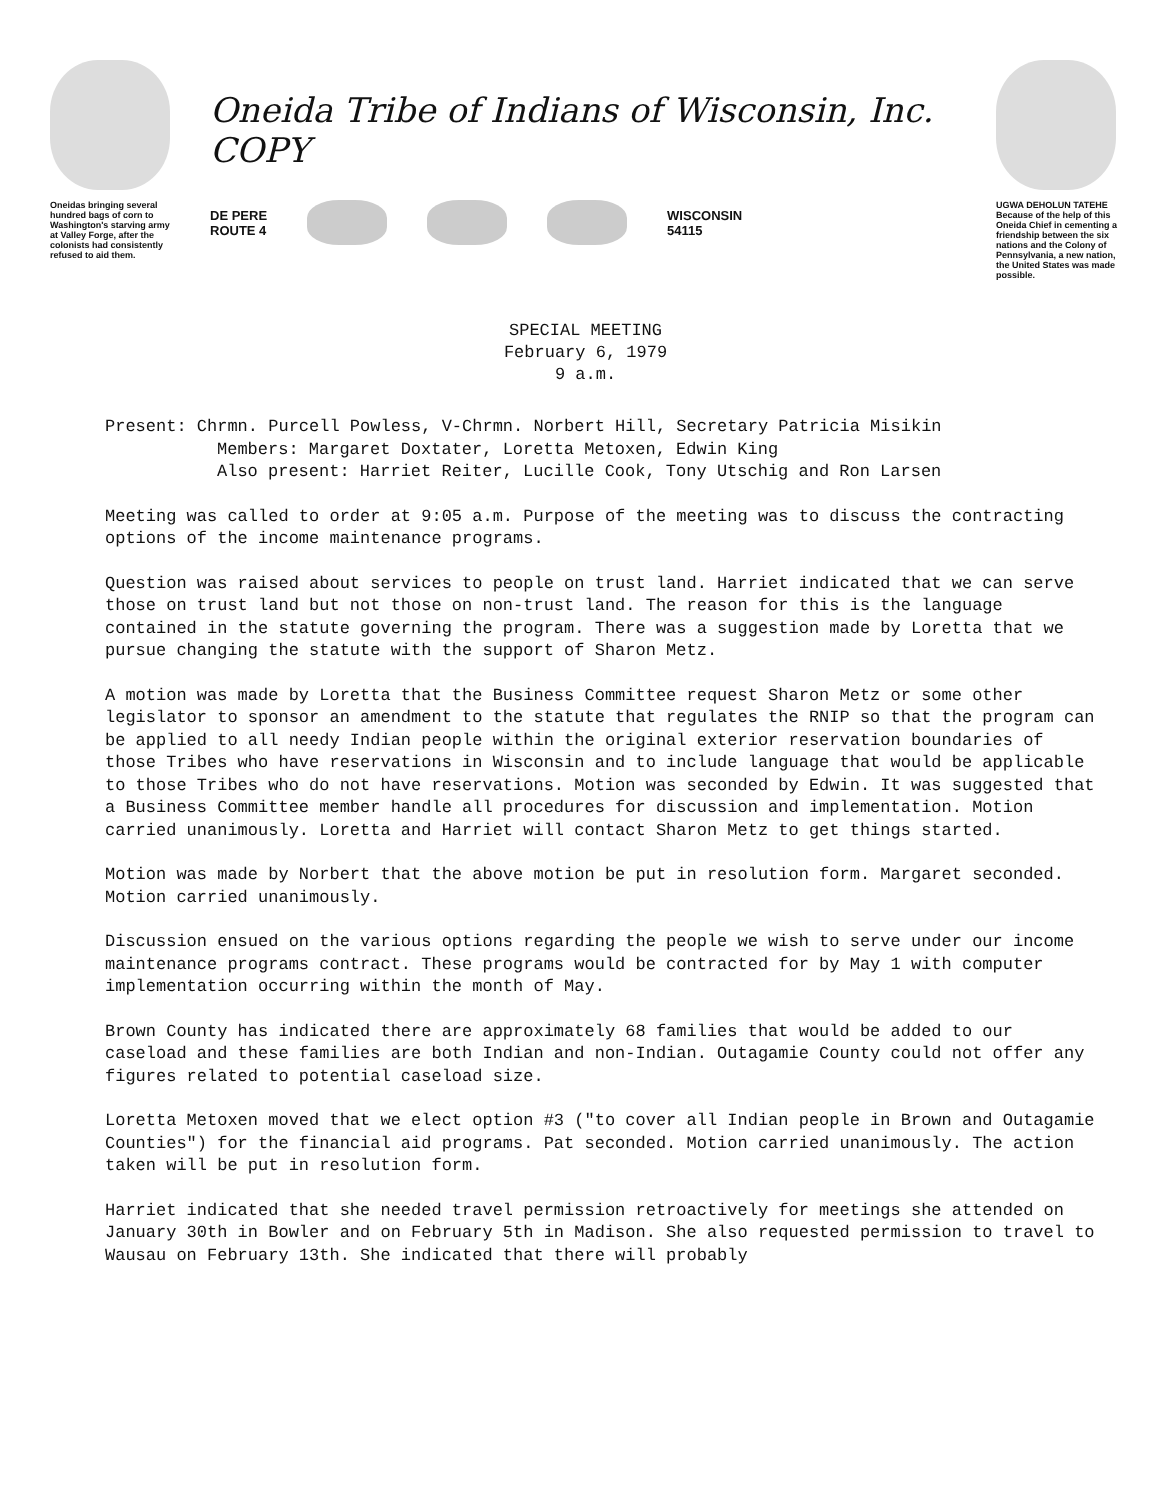Oneidas bringing several hundred bags of corn to Washington's starving army at Valley Forge, after the colonists had consistently refused to aid them.
Oneida Tribe of Indians of Wisconsin, Inc. COPY
DE PERE
ROUTE 4
WISCONSIN
54115
UGWA DEHOLUN TATEHE
Because of the help of this Oneida Chief in cementing a friendship between the six nations and the Colony of Pennsylvania, a new nation, the United States was made possible.
SPECIAL MEETING
February 6, 1979
9 a.m.
Present: Chrmn. Purcell Powless, V-Chrmn. Norbert Hill, Secretary Patricia Misikin
Members: Margaret Doxtater, Loretta Metoxen, Edwin King
Also present: Harriet Reiter, Lucille Cook, Tony Utschig and Ron Larsen
Meeting was called to order at 9:05 a.m. Purpose of the meeting was to discuss the contracting options of the income maintenance programs.
Question was raised about services to people on trust land. Harriet indicated that we can serve those on trust land but not those on non-trust land. The reason for this is the language contained in the statute governing the program. There was a suggestion made by Loretta that we pursue changing the statute with the support of Sharon Metz.
A motion was made by Loretta that the Business Committee request Sharon Metz or some other legislator to sponsor an amendment to the statute that regulates the RNIP so that the program can be applied to all needy Indian people within the original exterior reservation boundaries of those Tribes who have reservations in Wisconsin and to include language that would be applicable to those Tribes who do not have reservations. Motion was seconded by Edwin. It was suggested that a Business Committee member handle all procedures for discussion and implementation. Motion carried unanimously. Loretta and Harriet will contact Sharon Metz to get things started.
Motion was made by Norbert that the above motion be put in resolution form. Margaret seconded. Motion carried unanimously.
Discussion ensued on the various options regarding the people we wish to serve under our income maintenance programs contract. These programs would be contracted for by May 1 with computer implementation occurring within the month of May.
Brown County has indicated there are approximately 68 families that would be added to our caseload and these families are both Indian and non-Indian. Outagamie County could not offer any figures related to potential caseload size.
Loretta Metoxen moved that we elect option #3 ("to cover all Indian people in Brown and Outagamie Counties") for the financial aid programs. Pat seconded. Motion carried unanimously. The action taken will be put in resolution form.
Harriet indicated that she needed travel permission retroactively for meetings she attended on January 30th in Bowler and on February 5th in Madison. She also requested permission to travel to Wausau on February 13th. She indicated that there will probably